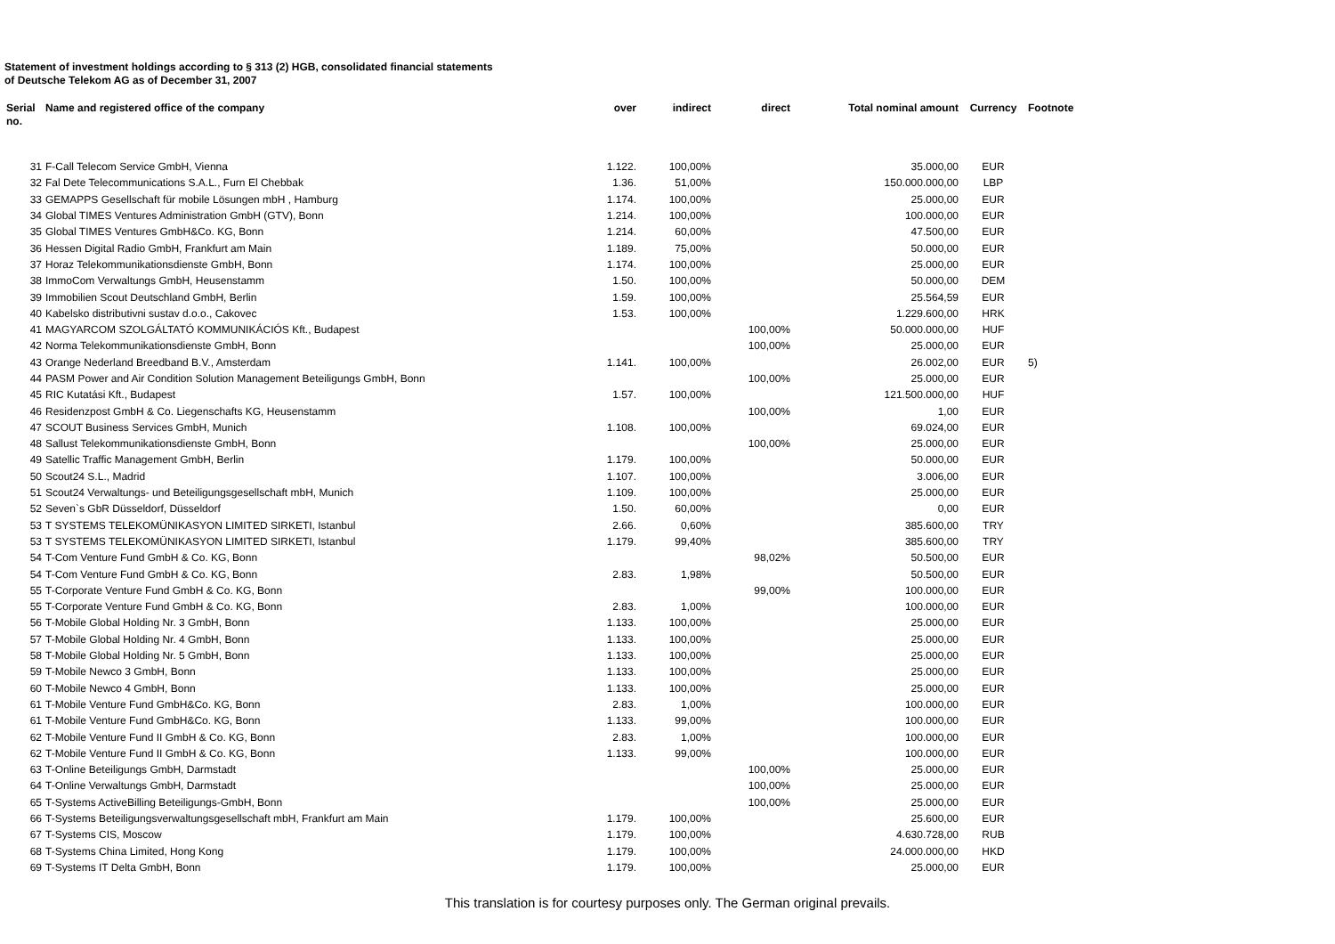Statement of investment holdings according to § 313 (2) HGB, consolidated financial statements
of Deutsche Telekom AG as of December 31, 2007
| Serial no. | Name and registered office of the company | over | indirect | direct | Total nominal amount | Currency | Footnote |
| --- | --- | --- | --- | --- | --- | --- | --- |
| 31 | F-Call Telecom Service GmbH, Vienna | 1.122. | 100,00% | | 35.000,00 | EUR | |
| 32 | Fal Dete Telecommunications S.A.L., Furn El Chebbak | 1.36. | 51,00% | | 150.000.000,00 | LBP | |
| 33 | GEMAPPS Gesellschaft für mobile Lösungen mbH , Hamburg | 1.174. | 100,00% | | 25.000,00 | EUR | |
| 34 | Global TIMES Ventures Administration GmbH (GTV), Bonn | 1.214. | 100,00% | | 100.000,00 | EUR | |
| 35 | Global TIMES Ventures GmbH&Co. KG, Bonn | 1.214. | 60,00% | | 47.500,00 | EUR | |
| 36 | Hessen Digital Radio GmbH, Frankfurt am Main | 1.189. | 75,00% | | 50.000,00 | EUR | |
| 37 | Horaz Telekommunikationsdienste GmbH, Bonn | 1.174. | 100,00% | | 25.000,00 | EUR | |
| 38 | ImmoCom Verwaltungs GmbH, Heusenstamm | 1.50. | 100,00% | | 50.000,00 | DEM | |
| 39 | Immobilien Scout Deutschland GmbH, Berlin | 1.59. | 100,00% | | 25.564,59 | EUR | |
| 40 | Kabelsko distributivni sustav d.o.o., Cakovec | 1.53. | 100,00% | | 1.229.600,00 | HRK | |
| 41 | MAGYARCOM SZOLGÁLTATÓ KOMMUNIKÁCIÓS Kft., Budapest | | | 100,00% | 50.000.000,00 | HUF | |
| 42 | Norma Telekommunikationsdienste GmbH, Bonn | | | 100,00% | 25.000,00 | EUR | |
| 43 | Orange Nederland Breedband B.V., Amsterdam | 1.141. | 100,00% | | 26.002,00 | EUR | 5) |
| 44 | PASM Power and Air Condition Solution Management Beteiligungs GmbH, Bonn | | | 100,00% | 25.000,00 | EUR | |
| 45 | RIC Kutatási Kft., Budapest | 1.57. | 100,00% | | 121.500.000,00 | HUF | |
| 46 | Residenzpost GmbH & Co. Liegenschafts KG, Heusenstamm | | | 100,00% | 1,00 | EUR | |
| 47 | SCOUT Business Services GmbH, Munich | 1.108. | 100,00% | | 69.024,00 | EUR | |
| 48 | Sallust Telekommunikationsdienste GmbH, Bonn | | | 100,00% | 25.000,00 | EUR | |
| 49 | Satellic Traffic Management GmbH, Berlin | 1.179. | 100,00% | | 50.000,00 | EUR | |
| 50 | Scout24 S.L., Madrid | 1.107. | 100,00% | | 3.006,00 | EUR | |
| 51 | Scout24 Verwaltungs- und Beteiligungsgesellschaft mbH, Munich | 1.109. | 100,00% | | 25.000,00 | EUR | |
| 52 | Seven`s GbR Düsseldorf, Düsseldorf | 1.50. | 60,00% | | 0,00 | EUR | |
| 53 | T SYSTEMS TELEKOMÜNIKASYON LIMITED SIRKETI, Istanbul | 2.66. | 0,60% | | 385.600,00 | TRY | |
| 53 | T SYSTEMS TELEKOMÜNIKASYON LIMITED SIRKETI, Istanbul | 1.179. | 99,40% | | 385.600,00 | TRY | |
| 54 | T-Com Venture Fund GmbH & Co. KG, Bonn | | | 98,02% | 50.500,00 | EUR | |
| 54 | T-Com Venture Fund GmbH & Co. KG, Bonn | 2.83. | 1,98% | | 50.500,00 | EUR | |
| 55 | T-Corporate Venture Fund GmbH & Co. KG, Bonn | | | 99,00% | 100.000,00 | EUR | |
| 55 | T-Corporate Venture Fund GmbH & Co. KG, Bonn | 2.83. | 1,00% | | 100.000,00 | EUR | |
| 56 | T-Mobile Global Holding Nr. 3 GmbH, Bonn | 1.133. | 100,00% | | 25.000,00 | EUR | |
| 57 | T-Mobile Global Holding Nr. 4 GmbH, Bonn | 1.133. | 100,00% | | 25.000,00 | EUR | |
| 58 | T-Mobile Global Holding Nr. 5 GmbH, Bonn | 1.133. | 100,00% | | 25.000,00 | EUR | |
| 59 | T-Mobile Newco 3 GmbH, Bonn | 1.133. | 100,00% | | 25.000,00 | EUR | |
| 60 | T-Mobile Newco 4 GmbH, Bonn | 1.133. | 100,00% | | 25.000,00 | EUR | |
| 61 | T-Mobile Venture Fund GmbH&Co. KG, Bonn | 2.83. | 1,00% | | 100.000,00 | EUR | |
| 61 | T-Mobile Venture Fund GmbH&Co. KG, Bonn | 1.133. | 99,00% | | 100.000,00 | EUR | |
| 62 | T-Mobile Venture Fund II GmbH & Co. KG, Bonn | 2.83. | 1,00% | | 100.000,00 | EUR | |
| 62 | T-Mobile Venture Fund II GmbH & Co. KG, Bonn | 1.133. | 99,00% | | 100.000,00 | EUR | |
| 63 | T-Online Beteiligungs GmbH, Darmstadt | | | 100,00% | 25.000,00 | EUR | |
| 64 | T-Online Verwaltungs GmbH, Darmstadt | | | 100,00% | 25.000,00 | EUR | |
| 65 | T-Systems ActiveBilling Beteiligungs-GmbH, Bonn | | | 100,00% | 25.000,00 | EUR | |
| 66 | T-Systems Beteiligungsverwaltungsgesellschaft mbH, Frankfurt am Main | 1.179. | 100,00% | | 25.600,00 | EUR | |
| 67 | T-Systems CIS, Moscow | 1.179. | 100,00% | | 4.630.728,00 | RUB | |
| 68 | T-Systems China Limited, Hong Kong | 1.179. | 100,00% | | 24.000.000,00 | HKD | |
| 69 | T-Systems IT Delta GmbH, Bonn | 1.179. | 100,00% | | 25.000,00 | EUR | |
This translation is for courtesy purposes only. The German original prevails.